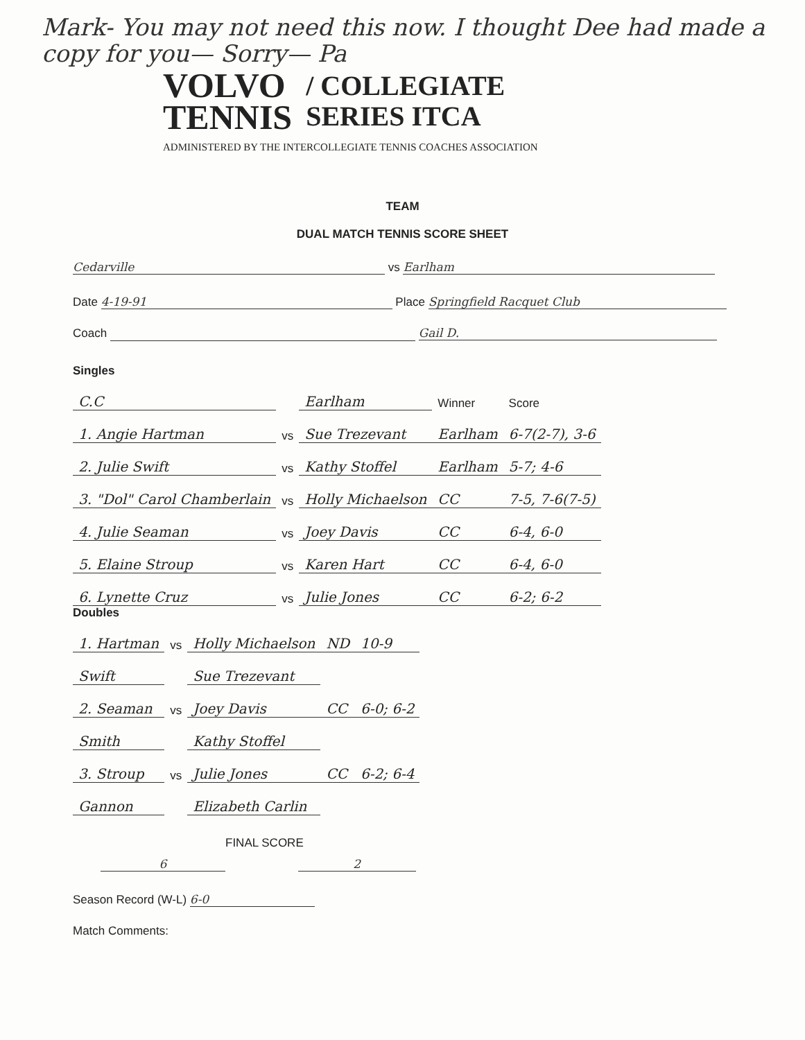Mark- You may not need this now. I thought Dee had made a copy for you— Sorry— Pa
VOLVO
TENNIS
/ COLLEGIATE
SERIES ITCA
ADMINISTERED BY THE INTERCOLLEGIATE TENNIS COACHES ASSOCIATION
TEAM
DUAL MATCH TENNIS SCORE SHEET
Cedarville vs Earlham
Date 4-19-91 Place Springfield Racquet Club
Coach Gail D.
Singles
| C.C | | Earlham | Winner | Score |
| 1. Angie Hartman | vs | Sue Trezevant | Earlham | 6-7(2-7), 3-6 |
| 2. Julie Swift | vs | Kathy Stoffel | Earlham | 5-7; 4-6 |
| 3. "Dol" Carol Chamberlain | vs | Holly Michaelson | CC | 7-5, 7-6(7-5) |
| 4. Julie Seaman | vs | Joey Davis | CC | 6-4, 6-0 |
| 5. Elaine Stroup | vs | Karen Hart | CC | 6-4, 6-0 |
| 6. Lynette Cruz | vs | Julie Jones | CC | 6-2; 6-2 |
Doubles
| 1. Hartman | vs | Holly Michaelson | ND | 10-9 |
| Swift | | Sue Trezevant | | |
| 2. Seaman | vs | Joey Davis | CC | 6-0; 6-2 |
| Smith | | Kathy Stoffel | | |
| 3. Stroup | vs | Julie Jones | CC | 6-2; 6-4 |
| Gannon | | Elizabeth Carlin | | |
FINAL SCORE
6 2
Season Record (W-L) 6-0
Match Comments: